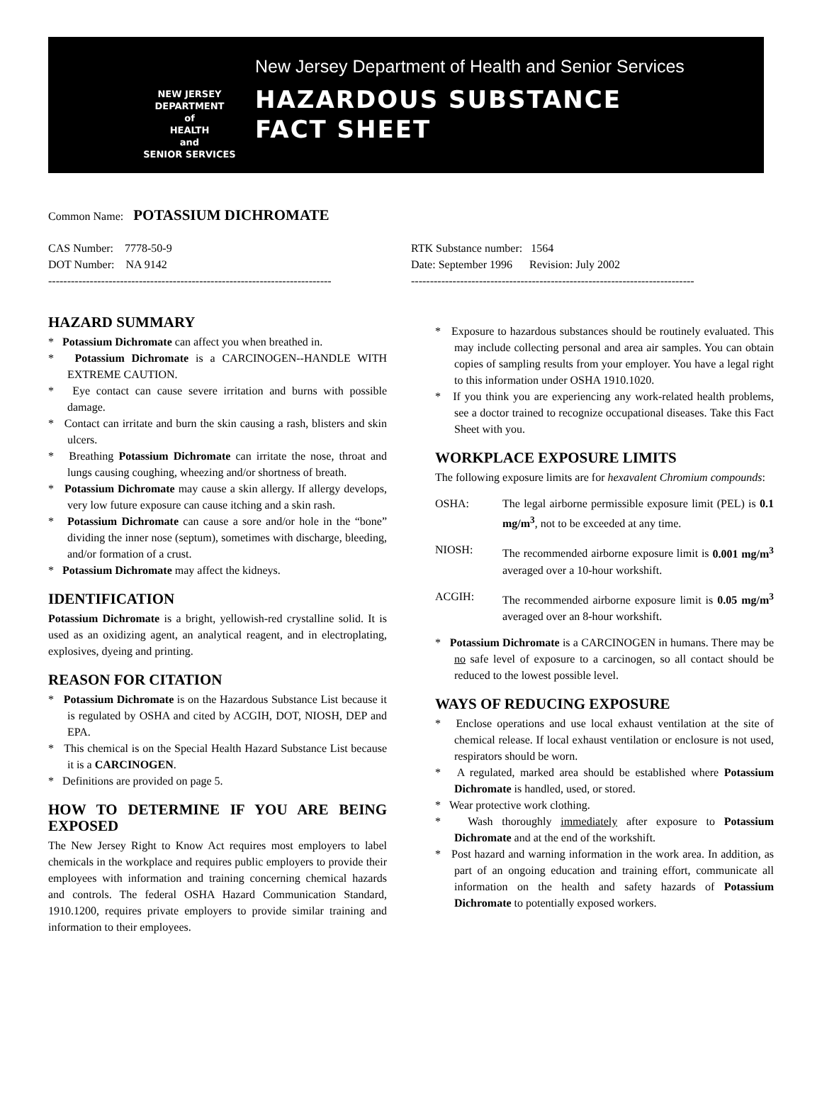NEW JERSEY
DEPARTMENT
of
HEALTH
and
SENIOR SERVICES
New Jersey Department of Health and Senior Services
HAZARDOUS SUBSTANCE
FACT SHEET
Common Name: POTASSIUM DICHROMATE
CAS Number: 7778-50-9
DOT Number: NA 9142
---------------------------------------------------------------------------
RTK Substance number: 1564
Date: September 1996 Revision: July 2002
---------------------------------------------------------------------------
HAZARD SUMMARY
* Potassium Dichromate can affect you when breathed in.
* Potassium Dichromate is a CARCINOGEN--HANDLE WITH EXTREME CAUTION.
* Eye contact can cause severe irritation and burns with possible damage.
* Contact can irritate and burn the skin causing a rash, blisters and skin ulcers.
* Breathing Potassium Dichromate can irritate the nose, throat and lungs causing coughing, wheezing and/or shortness of breath.
* Potassium Dichromate may cause a skin allergy. If allergy develops, very low future exposure can cause itching and a skin rash.
* Potassium Dichromate can cause a sore and/or hole in the “bone” dividing the inner nose (septum), sometimes with discharge, bleeding, and/or formation of a crust.
* Potassium Dichromate may affect the kidneys.
IDENTIFICATION
Potassium Dichromate is a bright, yellowish-red crystalline solid. It is used as an oxidizing agent, an analytical reagent, and in electroplating, explosives, dyeing and printing.
REASON FOR CITATION
* Potassium Dichromate is on the Hazardous Substance List because it is regulated by OSHA and cited by ACGIH, DOT, NIOSH, DEP and EPA.
* This chemical is on the Special Health Hazard Substance List because it is a CARCINOGEN.
* Definitions are provided on page 5.
HOW TO DETERMINE IF YOU ARE BEING EXPOSED
The New Jersey Right to Know Act requires most employers to label chemicals in the workplace and requires public employers to provide their employees with information and training concerning chemical hazards and controls. The federal OSHA Hazard Communication Standard, 1910.1200, requires private employers to provide similar training and information to their employees.
* Exposure to hazardous substances should be routinely evaluated. This may include collecting personal and area air samples. You can obtain copies of sampling results from your employer. You have a legal right to this information under OSHA 1910.1020.
* If you think you are experiencing any work-related health problems, see a doctor trained to recognize occupational diseases. Take this Fact Sheet with you.
WORKPLACE EXPOSURE LIMITS
The following exposure limits are for hexavalent Chromium compounds:
OSHA: The legal airborne permissible exposure limit (PEL) is 0.1 mg/m<sup>3</sup>, not to be exceeded at any time.
NIOSH: The recommended airborne exposure limit is 0.001 mg/m<sup>3</sup> averaged over a 10-hour workshift.
ACGIH: The recommended airborne exposure limit is 0.05 mg/m<sup>3</sup> averaged over an 8-hour workshift.
* Potassium Dichromate is a CARCINOGEN in humans. There may be no safe level of exposure to a carcinogen, so all contact should be reduced to the lowest possible level.
WAYS OF REDUCING EXPOSURE
* Enclose operations and use local exhaust ventilation at the site of chemical release. If local exhaust ventilation or enclosure is not used, respirators should be worn.
* A regulated, marked area should be established where Potassium Dichromate is handled, used, or stored.
* Wear protective work clothing.
* Wash thoroughly immediately after exposure to Potassium Dichromate and at the end of the workshift.
* Post hazard and warning information in the work area. In addition, as part of an ongoing education and training effort, communicate all information on the health and safety hazards of Potassium Dichromate to potentially exposed workers.